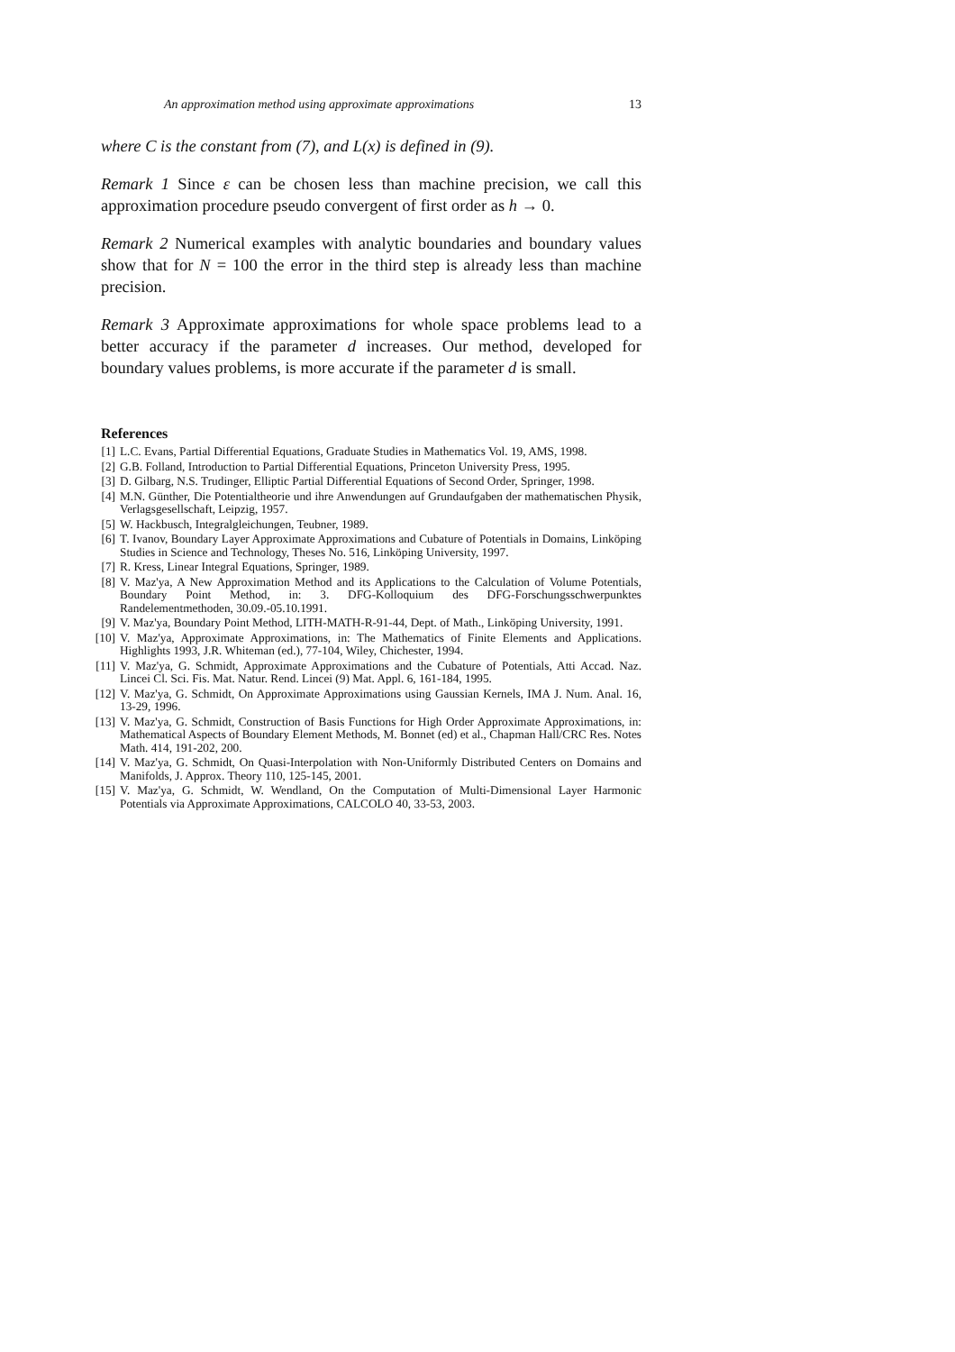An approximation method using approximate approximations 13
where C is the constant from (7), and L(x) is defined in (9).
Remark 1 Since ε can be chosen less than machine precision, we call this approximation procedure pseudo convergent of first order as h → 0.
Remark 2 Numerical examples with analytic boundaries and boundary values show that for N = 100 the error in the third step is already less than machine precision.
Remark 3 Approximate approximations for whole space problems lead to a better accuracy if the parameter d increases. Our method, developed for boundary values problems, is more accurate if the parameter d is small.
References
[1] L.C. Evans, Partial Differential Equations, Graduate Studies in Mathematics Vol. 19, AMS, 1998.
[2] G.B. Folland, Introduction to Partial Differential Equations, Princeton University Press, 1995.
[3] D. Gilbarg, N.S. Trudinger, Elliptic Partial Differential Equations of Second Order, Springer, 1998.
[4] M.N. Günther, Die Potentialtheorie und ihre Anwendungen auf Grundaufgaben der mathematischen Physik, Verlagsgesellschaft, Leipzig, 1957.
[5] W. Hackbusch, Integralgleichungen, Teubner, 1989.
[6] T. Ivanov, Boundary Layer Approximate Approximations and Cubature of Potentials in Domains, Linköping Studies in Science and Technology, Theses No. 516, Linköping University, 1997.
[7] R. Kress, Linear Integral Equations, Springer, 1989.
[8] V. Maz'ya, A New Approximation Method and its Applications to the Calculation of Volume Potentials, Boundary Point Method, in: 3. DFG-Kolloquium des DFG-Forschungsschwerpunktes Randelementmethoden, 30.09.-05.10.1991.
[9] V. Maz'ya, Boundary Point Method, LITH-MATH-R-91-44, Dept. of Math., Linköping University, 1991.
[10] V. Maz'ya, Approximate Approximations, in: The Mathematics of Finite Elements and Applications. Highlights 1993, J.R. Whiteman (ed.), 77-104, Wiley, Chichester, 1994.
[11] V. Maz'ya, G. Schmidt, Approximate Approximations and the Cubature of Potentials, Atti Accad. Naz. Lincei Cl. Sci. Fis. Mat. Natur. Rend. Lincei (9) Mat. Appl. 6, 161-184, 1995.
[12] V. Maz'ya, G. Schmidt, On Approximate Approximations using Gaussian Kernels, IMA J. Num. Anal. 16, 13-29, 1996.
[13] V. Maz'ya, G. Schmidt, Construction of Basis Functions for High Order Approximate Approximations, in: Mathematical Aspects of Boundary Element Methods, M. Bonnet (ed) et al., Chapman Hall/CRC Res. Notes Math. 414, 191-202, 200.
[14] V. Maz'ya, G. Schmidt, On Quasi-Interpolation with Non-Uniformly Distributed Centers on Domains and Manifolds, J. Approx. Theory 110, 125-145, 2001.
[15] V. Maz'ya, G. Schmidt, W. Wendland, On the Computation of Multi-Dimensional Layer Harmonic Potentials via Approximate Approximations, CALCOLO 40, 33-53, 2003.